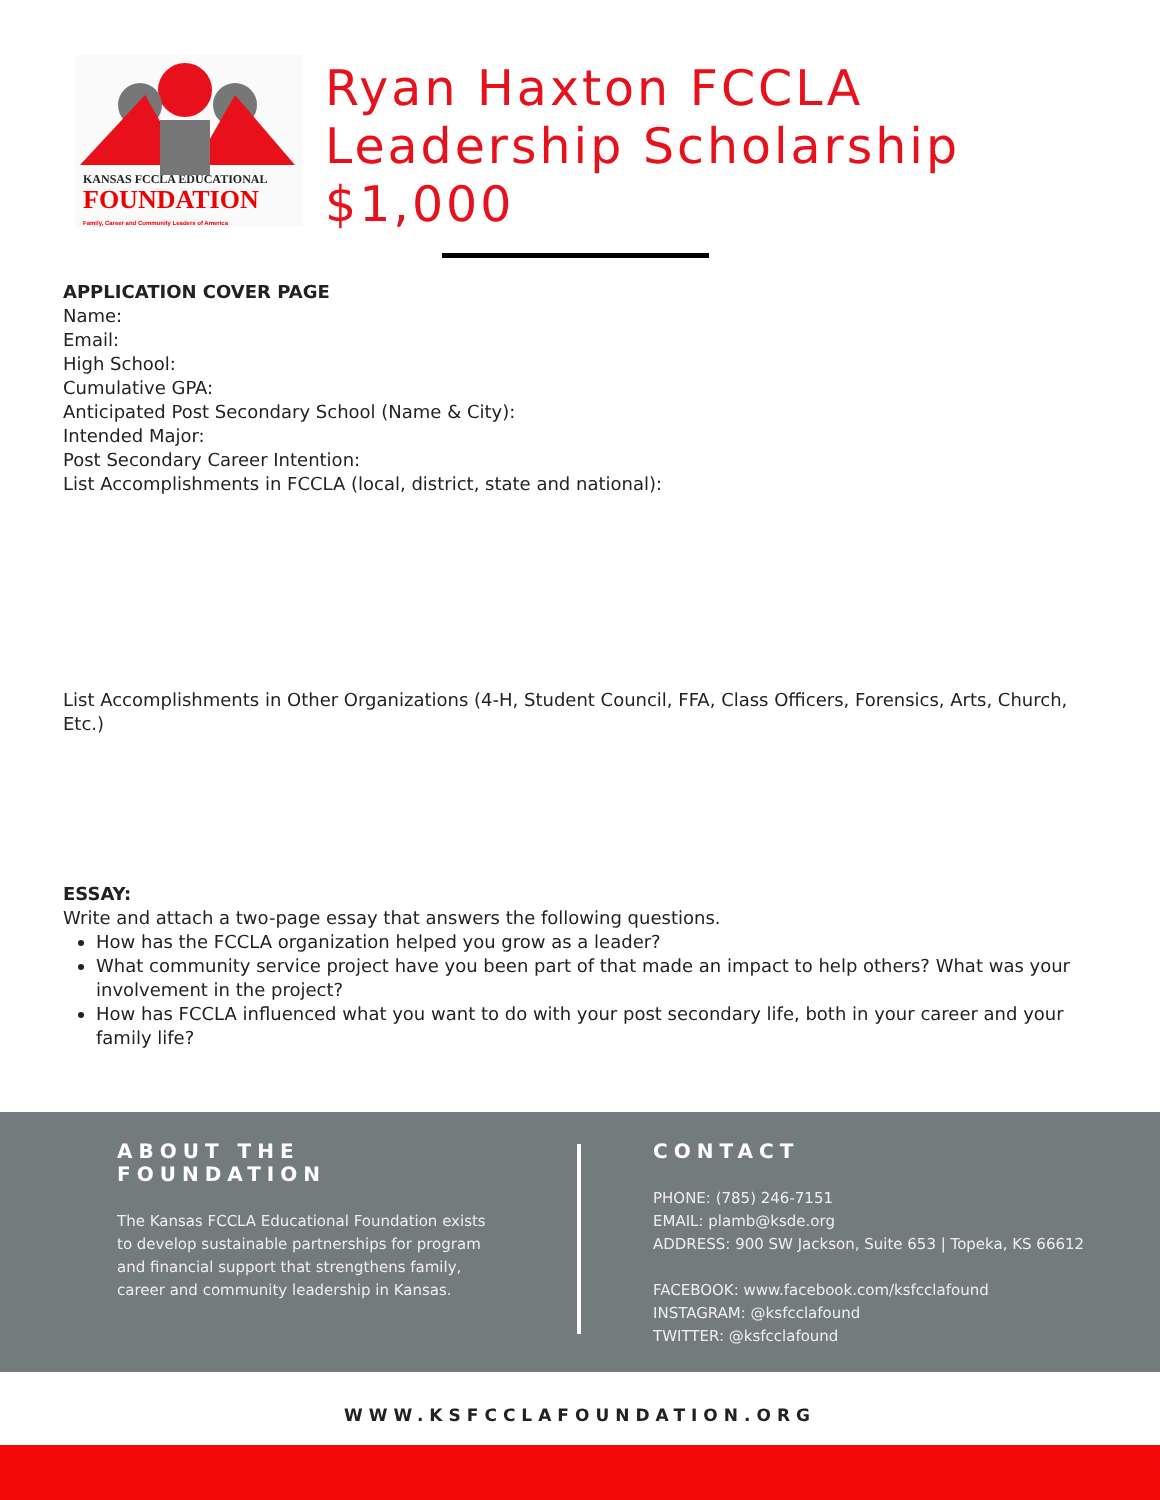KANSAS FCCLA EDUCATIONAL
FOUNDATION
Family, Career and Community Leaders of America
Ryan Haxton FCCLA
Leadership Scholarship
$1,000
APPLICATION COVER PAGE
Name:
Email:
High School:
Cumulative GPA:
Anticipated Post Secondary School (Name & City):
Intended Major:
Post Secondary Career Intention:
List Accomplishments in FCCLA (local, district, state and national):
List Accomplishments in Other Organizations (4-H, Student Council, FFA, Class Officers, Forensics, Arts, Church, Etc.)
ESSAY:
Write and attach a two-page essay that answers the following questions.
How has the FCCLA organization helped you grow as a leader?
What community service project have you been part of that made an impact to help others? What was your involvement in the project?
How has FCCLA influenced what you want to do with your post secondary life, both in your career and your family life?
ABOUT THE FOUNDATION
The Kansas FCCLA Educational Foundation exists to develop sustainable partnerships for program and financial support that strengthens family, career and community leadership in Kansas.
CONTACT
PHONE: (785) 246-7151
EMAIL: plamb@ksde.org
ADDRESS: 900 SW Jackson, Suite 653 | Topeka, KS 66612
FACEBOOK: www.facebook.com/ksfcclafound
INSTAGRAM: @ksfcclafound
TWITTER: @ksfcclafound
WWW.KSFCCLAFOUNDATION.ORG